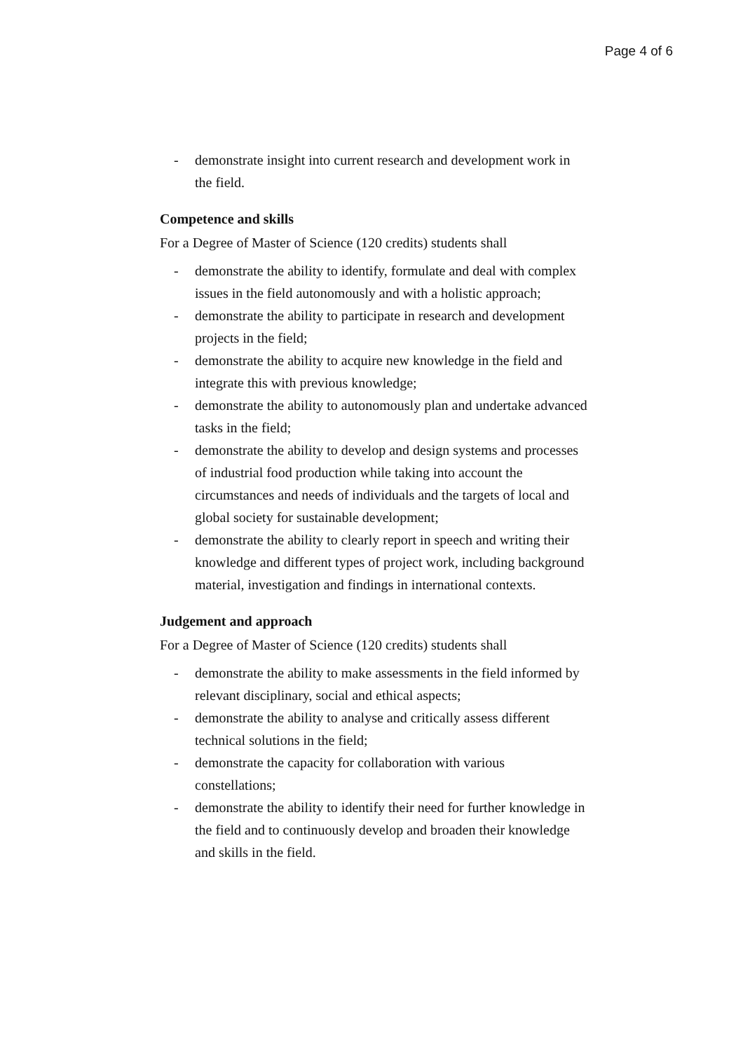Page 4 of 6
- demonstrate insight into current research and development work in the field.
Competence and skills
For a Degree of Master of Science (120 credits) students shall
- demonstrate the ability to identify, formulate and deal with complex issues in the field autonomously and with a holistic approach;
- demonstrate the ability to participate in research and development projects in the field;
- demonstrate the ability to acquire new knowledge in the field and integrate this with previous knowledge;
- demonstrate the ability to autonomously plan and undertake advanced tasks in the field;
- demonstrate the ability to develop and design systems and processes of industrial food production while taking into account the circumstances and needs of individuals and the targets of local and global society for sustainable development;
- demonstrate the ability to clearly report in speech and writing their knowledge and different types of project work, including background material, investigation and findings in international contexts.
Judgement and approach
For a Degree of Master of Science (120 credits) students shall
- demonstrate the ability to make assessments in the field informed by relevant disciplinary, social and ethical aspects;
- demonstrate the ability to analyse and critically assess different technical solutions in the field;
- demonstrate the capacity for collaboration with various constellations;
- demonstrate the ability to identify their need for further knowledge in the field and to continuously develop and broaden their knowledge and skills in the field.